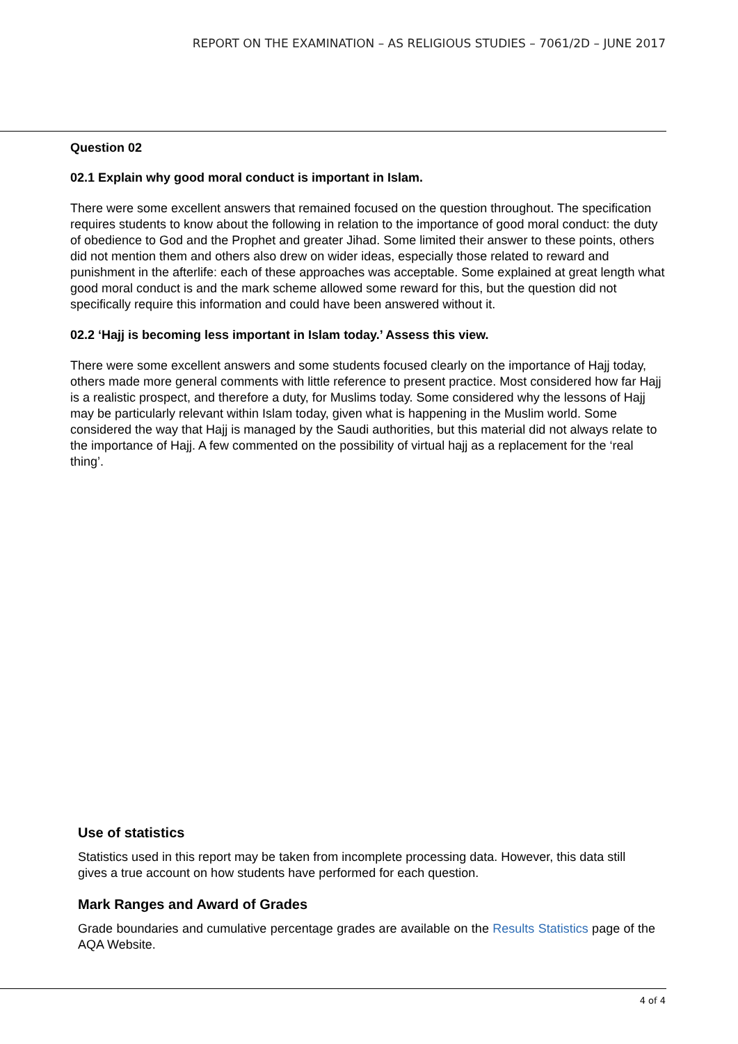REPORT ON THE EXAMINATION – AS RELIGIOUS STUDIES – 7061/2D – JUNE 2017
Question 02
02.1 Explain why good moral conduct is important in Islam.
There were some excellent answers that remained focused on the question throughout. The specification requires students to know about the following in relation to the importance of good moral conduct: the duty of obedience to God and the Prophet and greater Jihad. Some limited their answer to these points, others did not mention them and others also drew on wider ideas, especially those related to reward and punishment in the afterlife: each of these approaches was acceptable. Some explained at great length what good moral conduct is and the mark scheme allowed some reward for this, but the question did not specifically require this information and could have been answered without it.
02.2 ‘Hajj is becoming less important in Islam today.’ Assess this view.
There were some excellent answers and some students focused clearly on the importance of Hajj today, others made more general comments with little reference to present practice. Most considered how far Hajj is a realistic prospect, and therefore a duty, for Muslims today. Some considered why the lessons of Hajj may be particularly relevant within Islam today, given what is happening in the Muslim world. Some considered the way that Hajj is managed by the Saudi authorities, but this material did not always relate to the importance of Hajj. A few commented on the possibility of virtual hajj as a replacement for the ‘real thing’.
Use of statistics
Statistics used in this report may be taken from incomplete processing data. However, this data still gives a true account on how students have performed for each question.
Mark Ranges and Award of Grades
Grade boundaries and cumulative percentage grades are available on the Results Statistics page of the AQA Website.
4 of 4